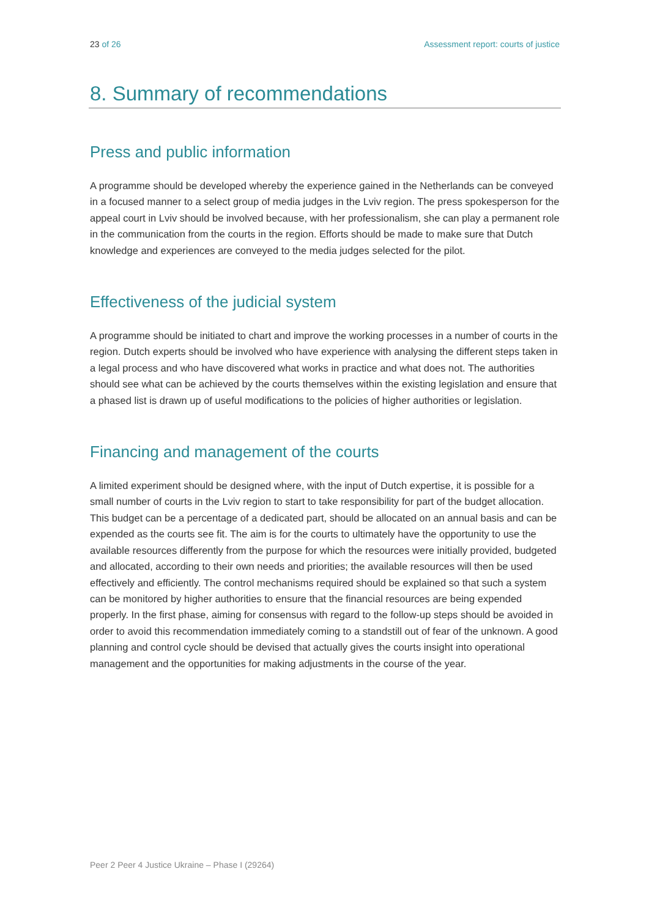23 of 26 Assessment report: courts of justice
8. Summary of recommendations
Press and public information
A programme should be developed whereby the experience gained in the Netherlands can be conveyed in a focused manner to a select group of media judges in the Lviv region. The press spokesperson for the appeal court in Lviv should be involved because, with her professionalism, she can play a permanent role in the communication from the courts in the region. Efforts should be made to make sure that Dutch knowledge and experiences are conveyed to the media judges selected for the pilot.
Effectiveness of the judicial system
A programme should be initiated to chart and improve the working processes in a number of courts in the region. Dutch experts should be involved who have experience with analysing the different steps taken in a legal process and who have discovered what works in practice and what does not. The authorities should see what can be achieved by the courts themselves within the existing legislation and ensure that a phased list is drawn up of useful modifications to the policies of higher authorities or legislation.
Financing and management of the courts
A limited experiment should be designed where, with the input of Dutch expertise, it is possible for a small number of courts in the Lviv region to start to take responsibility for part of the budget allocation. This budget can be a percentage of a dedicated part, should be allocated on an annual basis and can be expended as the courts see fit. The aim is for the courts to ultimately have the opportunity to use the available resources differently from the purpose for which the resources were initially provided, budgeted and allocated, according to their own needs and priorities; the available resources will then be used effectively and efficiently. The control mechanisms required should be explained so that such a system can be monitored by higher authorities to ensure that the financial resources are being expended properly. In the first phase, aiming for consensus with regard to the follow-up steps should be avoided in order to avoid this recommendation immediately coming to a standstill out of fear of the unknown. A good planning and control cycle should be devised that actually gives the courts insight into operational management and the opportunities for making adjustments in the course of the year.
Peer 2 Peer 4 Justice Ukraine – Phase I (29264)